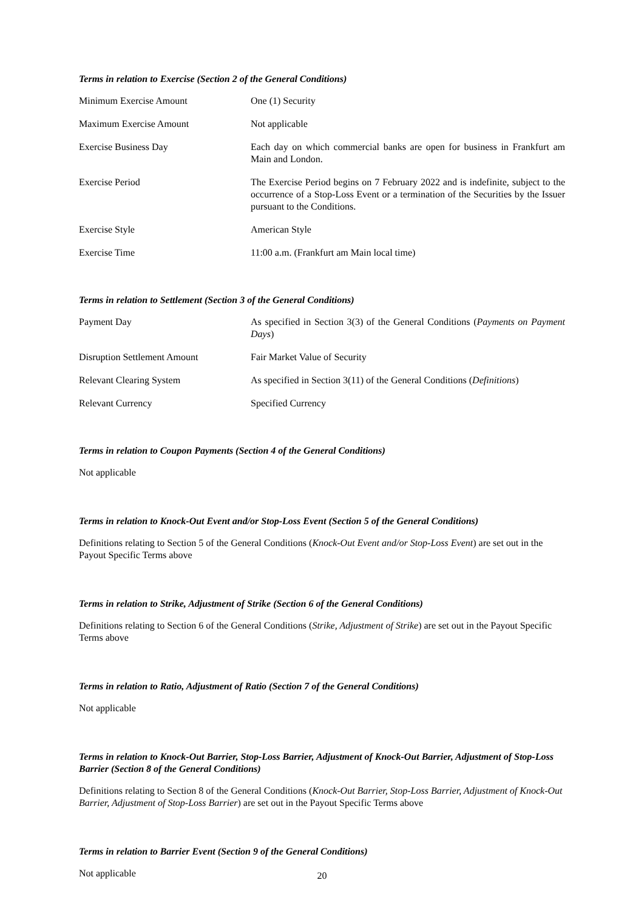Terms in relation to Exercise (Section 2 of the General Conditions)
| Minimum Exercise Amount | One (1) Security |
| Maximum Exercise Amount | Not applicable |
| Exercise Business Day | Each day on which commercial banks are open for business in Frankfurt am Main and London. |
| Exercise Period | The Exercise Period begins on 7 February 2022 and is indefinite, subject to the occurrence of a Stop-Loss Event or a termination of the Securities by the Issuer pursuant to the Conditions. |
| Exercise Style | American Style |
| Exercise Time | 11:00 a.m. (Frankfurt am Main local time) |
Terms in relation to Settlement (Section 3 of the General Conditions)
| Payment Day | As specified in Section 3(3) of the General Conditions ( Payments on Payment Days ) |
| Disruption Settlement Amount | Fair Market Value of Security |
| Relevant Clearing System | As specified in Section 3(11) of the General Conditions ( Definitions ) |
| Relevant Currency | Specified Currency |
Terms in relation to Coupon Payments (Section 4 of the General Conditions)
Not applicable
Terms in relation to Knock-Out Event and/or Stop-Loss Event (Section 5 of the General Conditions)
Definitions relating to Section 5 of the General Conditions (Knock-Out Event and/or Stop-Loss Event) are set out in the Payout Specific Terms above
Terms in relation to Strike, Adjustment of Strike (Section 6 of the General Conditions)
Definitions relating to Section 6 of the General Conditions (Strike, Adjustment of Strike) are set out in the Payout Specific Terms above
Terms in relation to Ratio, Adjustment of Ratio (Section 7 of the General Conditions)
Not applicable
Terms in relation to Knock-Out Barrier, Stop-Loss Barrier, Adjustment of Knock-Out Barrier, Adjustment of Stop-Loss Barrier (Section 8 of the General Conditions)
Definitions relating to Section 8 of the General Conditions (Knock-Out Barrier, Stop-Loss Barrier, Adjustment of Knock-Out Barrier, Adjustment of Stop-Loss Barrier) are set out in the Payout Specific Terms above
Terms in relation to Barrier Event (Section 9 of the General Conditions)
Not applicable
20